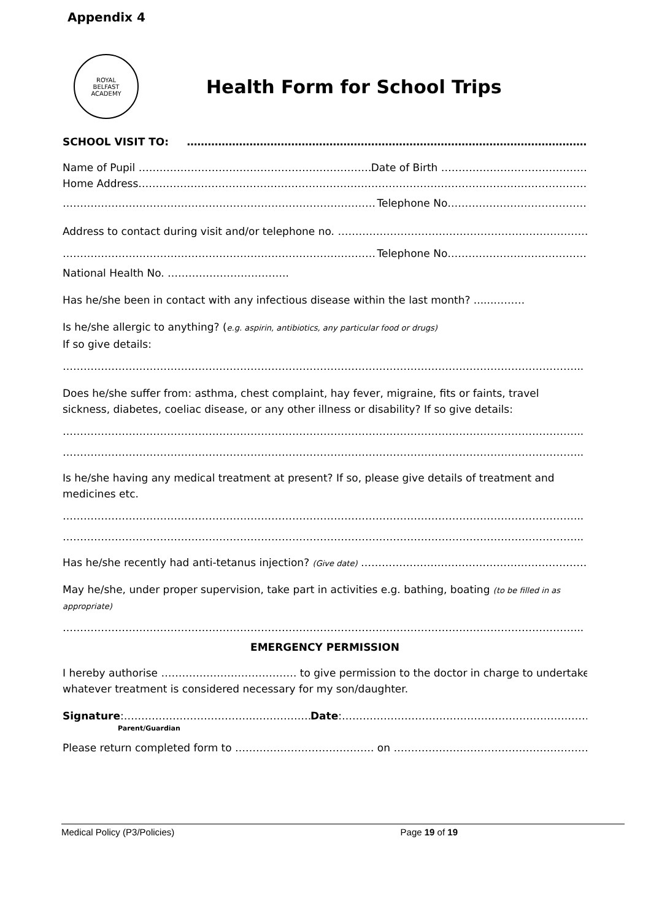Appendix 4
ROYAL
BELFAST
ACADEMY
Health Form for School Trips
SCHOOL VISIT TO: …………………………………………………………………………………………………………………
Name of Pupil …………………………………………………………….. Date of Birth ……………………………………...
Home Address……………………………………………………………………………………………………………………
…………………………………………………………………………………… Telephone No……………………………………..
Address to contact during visit and/or telephone no. ……………………………………………………………………
…………………………………………………………………………………… Telephone No……………………………………..
National Health No. ……………………………..
Has he/she been in contact with any infectious disease within the last month? ......………
Is he/she allergic to anything? (e.g. aspirin, antibiotics, any particular food or drugs)
If so give details:
…………………………………………………………………………………………………………………………………...
Does he/she suffer from: asthma, chest complaint, hay fever, migraine, fits or faints, travel
sickness, diabetes, coeliac disease, or any other illness or disability? If so give details:
…………………………………………………………………………………………………………………………………...
…………………………………………………………………………………………………………………………………...
Is he/she having any medical treatment at present? If so, please give details of treatment and
medicines etc.
…………………………………………………………………………………………………………………………………...
…………………………………………………………………………………………………………………………………...
Has he/she recently had anti-tetanus injection? (Give date) ……………………………………………………………..
May he/she, under proper supervision, take part in activities e.g. bathing, boating (to be filled in as
appropriate)
…………………………………………………………………………………………………………………………………...
EMERGENCY PERMISSION
I hereby authorise ………………………………… to give permission to the doctor in charge to undertake
whatever treatment is considered necessary for my son/daughter.
Signature:……………………………….……………… Date:………………………………………………………………
Parent/Guardian
Please return completed form to …………………………………. on …………………………………………………………
Medical Policy (P3/Policies) Page 19 of 19